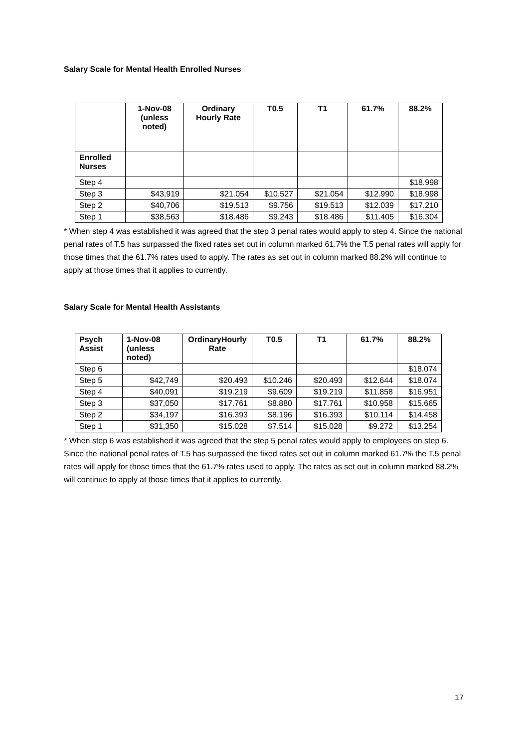Salary Scale for Mental Health Enrolled Nurses
| | 1-Nov-08 (unless noted) | Ordinary Hourly Rate | T0.5 | T1 | 61.7% | 88.2% |
| --- | --- | --- | --- | --- | --- | --- |
| Enrolled Nurses | | | | | | |
| Step 4 | | | | | | $18.998 |
| Step 3 | $43,919 | $21.054 | $10.527 | $21.054 | $12.990 | $18.998 |
| Step 2 | $40,706 | $19.513 | $9.756 | $19.513 | $12.039 | $17.210 |
| Step 1 | $38,563 | $18.486 | $9.243 | $18.486 | $11.405 | $16.304 |
* When step 4 was established it was agreed that the step 3 penal rates would apply to step 4. Since the national penal rates of T.5 has surpassed the fixed rates set out in column marked 61.7% the T.5 penal rates will apply for those times that the 61.7% rates used to apply. The rates as set out in column marked 88.2% will continue to apply at those times that it applies to currently.
Salary Scale for Mental Health Assistants
| Psych Assist | 1-Nov-08 (unless noted) | OrdinaryHourly Rate | T0.5 | T1 | 61.7% | 88.2% |
| --- | --- | --- | --- | --- | --- | --- |
| Step 6 | | | | | | $18.074 |
| Step 5 | $42,749 | $20.493 | $10.246 | $20.493 | $12.644 | $18.074 |
| Step 4 | $40,091 | $19.219 | $9.609 | $19.219 | $11.858 | $16.951 |
| Step 3 | $37,050 | $17.761 | $8.880 | $17.761 | $10.958 | $15.665 |
| Step 2 | $34,197 | $16.393 | $8.196 | $16.393 | $10.114 | $14.458 |
| Step 1 | $31,350 | $15.028 | $7.514 | $15.028 | $9.272 | $13.254 |
* When step 6 was established it was agreed that the step 5 penal rates would apply to employees on step 6. Since the national penal rates of T.5 has surpassed the fixed rates set out in column marked 61.7% the T.5 penal rates will apply for those times that the 61.7% rates used to apply. The rates as set out in column marked 88.2% will continue to apply at those times that it applies to currently.
17